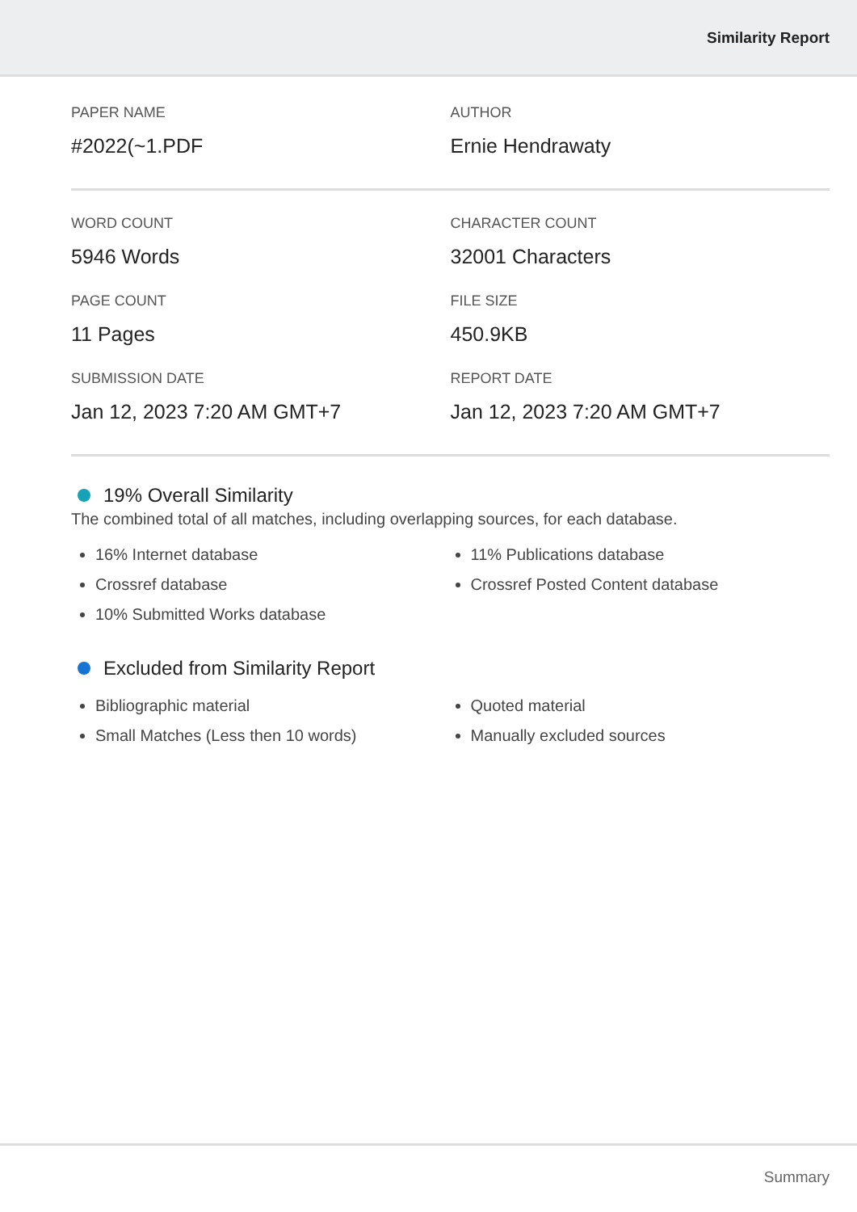Similarity Report
PAPER NAME
#2022(~1.PDF
AUTHOR
Ernie Hendrawaty
WORD COUNT
5946 Words
CHARACTER COUNT
32001 Characters
PAGE COUNT
11 Pages
FILE SIZE
450.9KB
SUBMISSION DATE
Jan 12, 2023 7:20 AM GMT+7
REPORT DATE
Jan 12, 2023 7:20 AM GMT+7
19% Overall Similarity
The combined total of all matches, including overlapping sources, for each database.
16% Internet database
Crossref database
10% Submitted Works database
11% Publications database
Crossref Posted Content database
Excluded from Similarity Report
Bibliographic material
Small Matches (Less then 10 words)
Quoted material
Manually excluded sources
Summary